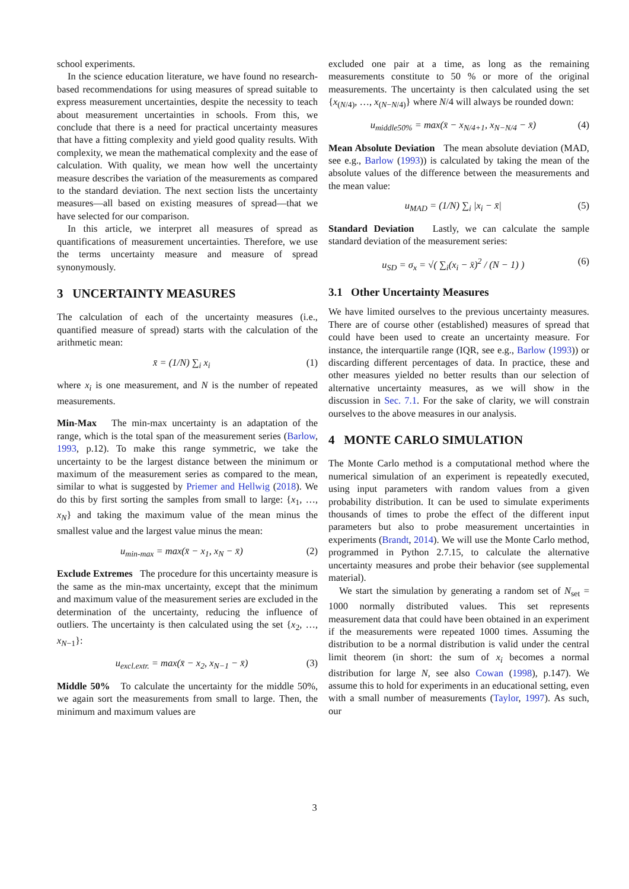school experiments.
In the science education literature, we have found no research-based recommendations for using measures of spread suitable to express measurement uncertainties, despite the necessity to teach about measurement uncertainties in schools. From this, we conclude that there is a need for practical uncertainty measures that have a fitting complexity and yield good quality results. With complexity, we mean the mathematical complexity and the ease of calculation. With quality, we mean how well the uncertainty measure describes the variation of the measurements as compared to the standard deviation. The next section lists the uncertainty measures—all based on existing measures of spread—that we have selected for our comparison.
In this article, we interpret all measures of spread as quantifications of measurement uncertainties. Therefore, we use the terms uncertainty measure and measure of spread synonymously.
3 UNCERTAINTY MEASURES
The calculation of each of the uncertainty measures (i.e., quantified measure of spread) starts with the calculation of the arithmetic mean:
x̄ = (1/N) ∑<sub>i</sub> x<sub>i</sub> (1)
where x<sub>i</sub> is one measurement, and N is the number of repeated measurements.
Min-Max The min-max uncertainty is an adaptation of the range, which is the total span of the measurement series (Barlow, 1993, p.12). To make this range symmetric, we take the uncertainty to be the largest distance between the minimum or maximum of the measurement series as compared to the mean, similar to what is suggested by Priemer and Hellwig (2018). We do this by first sorting the samples from small to large: {x<sub>1</sub>, …, x<sub>N</sub>} and taking the maximum value of the mean minus the smallest value and the largest value minus the mean:
u<sub>min-max</sub> = max(x̄ − x<sub>1</sub>, x<sub>N</sub> − x̄) (2)
Exclude Extremes The procedure for this uncertainty measure is the same as the min-max uncertainty, except that the minimum and maximum value of the measurement series are excluded in the determination of the uncertainty, reducing the influence of outliers. The uncertainty is then calculated using the set {x<sub>2</sub>, …, x<sub>N−1</sub>}:
u<sub>excl.extr.</sub> = max(x̄ − x<sub>2</sub>, x<sub>N−1</sub> − x̄) (3)
Middle 50% To calculate the uncertainty for the middle 50%, we again sort the measurements from small to large. Then, the minimum and maximum values are
excluded one pair at a time, as long as the remaining measurements constitute to 50 % or more of the original measurements. The uncertainty is then calculated using the set {x<sub>(N/4)</sub>, …, x<sub>(N−N/4)</sub>} where N/4 will always be rounded down:
u<sub>middle50%</sub> = max(x̄ − x<sub>N/4+1</sub>, x<sub>N−N/4</sub> − x̄) (4)
Mean Absolute Deviation The mean absolute deviation (MAD, see e.g., Barlow (1993)) is calculated by taking the mean of the absolute values of the difference between the measurements and the mean value:
u<sub>MAD</sub> = (1/N) ∑<sub>i</sub> |x<sub>i</sub> − x̄| (5)
Standard Deviation Lastly, we can calculate the sample standard deviation of the measurement series:
u<sub>SD</sub> = σ<sub>x</sub> = √( ∑<sub>i</sub>(x<sub>i</sub> − x̄)<sup>2</sup> / (N − 1) ) (6)
3.1 Other Uncertainty Measures
We have limited ourselves to the previous uncertainty measures. There are of course other (established) measures of spread that could have been used to create an uncertainty measure. For instance, the interquartile range (IQR, see e.g., Barlow (1993)) or discarding different percentages of data. In practice, these and other measures yielded no better results than our selection of alternative uncertainty measures, as we will show in the discussion in Sec. 7.1. For the sake of clarity, we will constrain ourselves to the above measures in our analysis.
4 MONTE CARLO SIMULATION
The Monte Carlo method is a computational method where the numerical simulation of an experiment is repeatedly executed, using input parameters with random values from a given probability distribution. It can be used to simulate experiments thousands of times to probe the effect of the different input parameters but also to probe measurement uncertainties in experiments (Brandt, 2014). We will use the Monte Carlo method, programmed in Python 2.7.15, to calculate the alternative uncertainty measures and probe their behavior (see supplemental material).
We start the simulation by generating a random set of N<sub>set</sub> = 1000 normally distributed values. This set represents measurement data that could have been obtained in an experiment if the measurements were repeated 1000 times. Assuming the distribution to be a normal distribution is valid under the central limit theorem (in short: the sum of x<sub>i</sub> becomes a normal distribution for large N, see also Cowan (1998), p.147). We assume this to hold for experiments in an educational setting, even with a small number of measurements (Taylor, 1997). As such, our
3